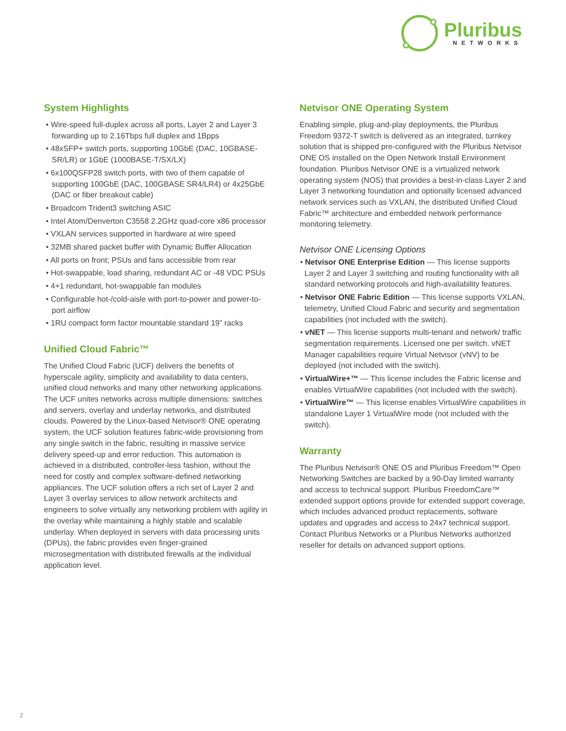Pluribus
NETWORKS
System Highlights
• Wire-speed full-duplex across all ports, Layer 2 and Layer 3 forwarding up to 2.16Tbps full duplex and 1Bpps
• 48xSFP+ switch ports, supporting 10GbE (DAC, 10GBASE-SR/LR) or 1GbE (1000BASE-T/SX/LX)
• 6x100QSFP28 switch ports, with two of them capable of supporting 100GbE (DAC, 100GBASE SR4/LR4) or 4x25GbE (DAC or fiber breakout cable)
• Broadcom Trident3 switching ASIC
• Intel Atom/Denverton C3558 2.2GHz quad-core x86 processor
• VXLAN services supported in hardware at wire speed
• 32MB shared packet buffer with Dynamic Buffer Allocation
• All ports on front; PSUs and fans accessible from rear
• Hot-swappable, load sharing, redundant AC or -48 VDC PSUs
• 4+1 redundant, hot-swappable fan modules
• Configurable hot-/cold-aisle with port-to-power and power-to-port airflow
• 1RU compact form factor mountable standard 19” racks
Unified Cloud Fabric™
The Unified Cloud Fabric (UCF) delivers the benefits of hyperscale agility, simplicity and availability to data centers, unified cloud networks and many other networking applications. The UCF unites networks across multiple dimensions: switches and servers, overlay and underlay networks, and distributed clouds. Powered by the Linux-based Netvisor® ONE operating system, the UCF solution features fabric-wide provisioning from any single switch in the fabric, resulting in massive service delivery speed-up and error reduction. This automation is achieved in a distributed, controller-less fashion, without the need for costly and complex software-defined networking appliances. The UCF solution offers a rich set of Layer 2 and Layer 3 overlay services to allow network architects and engineers to solve virtually any networking problem with agility in the overlay while maintaining a highly stable and scalable underlay. When deployed in servers with data processing units (DPUs), the fabric provides even finger-grained microsegmentation with distributed firewalls at the individual application level.
Netvisor ONE Operating System
Enabling simple, plug-and-play deployments, the Pluribus Freedom 9372-T switch is delivered as an integrated, turnkey solution that is shipped pre-configured with the Pluribus Netvisor ONE OS installed on the Open Network Install Environment foundation. Pluribus Netvisor ONE is a virtualized network operating system (NOS) that provides a best-in-class Layer 2 and Layer 3 networking foundation and optionally licensed advanced network services such as VXLAN, the distributed Unified Cloud Fabric™ architecture and embedded network performance monitoring telemetry.
Netvisor ONE Licensing Options
• Netvisor ONE Enterprise Edition — This license supports Layer 2 and Layer 3 switching and routing functionality with all standard networking protocols and high-availability features.
• Netvisor ONE Fabric Edition — This license supports VXLAN, telemetry, Unified Cloud Fabric and security and segmentation capabilities (not included with the switch).
• vNET — This license supports multi-tenant and network/ traffic segmentation requirements. Licensed one per switch. vNET Manager capabilities require Virtual Netvisor (vNV) to be deployed (not included with the switch).
• VirtualWire+™ — This license includes the Fabric license and enables VirtualWire capabilities (not included with the switch).
• VirtualWire™ — This license enables VirtualWire capabilities in standalone Layer 1 VirtualWire mode (not included with the switch).
Warranty
The Pluribus Netvisor® ONE OS and Pluribus Freedom™ Open Networking Switches are backed by a 90-Day limited warranty and access to technical support. Pluribus FreedomCare™ extended support options provide for extended support coverage, which includes advanced product replacements, software updates and upgrades and access to 24x7 technical support. Contact Pluribus Networks or a Pluribus Networks authorized reseller for details on advanced support options.
2